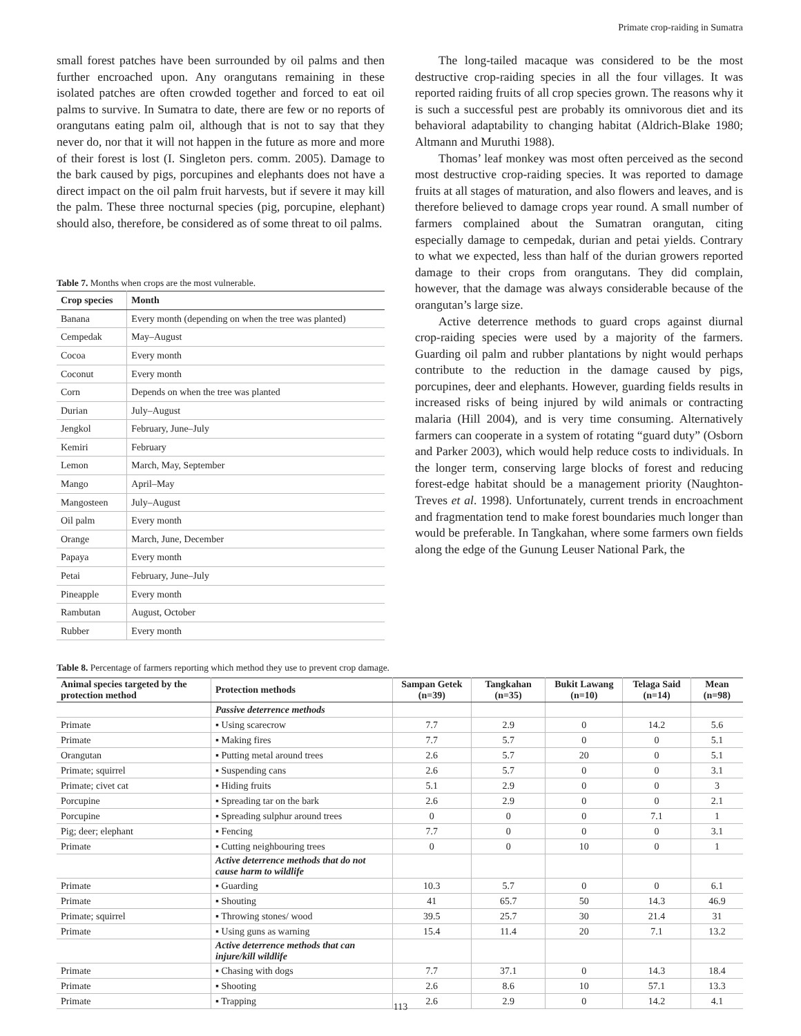Primate crop-raiding in Sumatra
small forest patches have been surrounded by oil palms and then further encroached upon. Any orangutans remaining in these isolated patches are often crowded together and forced to eat oil palms to survive. In Sumatra to date, there are few or no reports of orangutans eating palm oil, although that is not to say that they never do, nor that it will not happen in the future as more and more of their forest is lost (I. Singleton pers. comm. 2005). Damage to the bark caused by pigs, porcupines and elephants does not have a direct impact on the oil palm fruit harvests, but if severe it may kill the palm. These three nocturnal species (pig, porcupine, elephant) should also, therefore, be considered as of some threat to oil palms.
Table 7. Months when crops are the most vulnerable.
| Crop species | Month |
| --- | --- |
| Banana | Every month (depending on when the tree was planted) |
| Cempedak | May–August |
| Cocoa | Every month |
| Coconut | Every month |
| Corn | Depends on when the tree was planted |
| Durian | July–August |
| Jengkol | February, June–July |
| Kemiri | February |
| Lemon | March, May, September |
| Mango | April–May |
| Mangosteen | July–August |
| Oil palm | Every month |
| Orange | March, June, December |
| Papaya | Every month |
| Petai | February, June–July |
| Pineapple | Every month |
| Rambutan | August, October |
| Rubber | Every month |
The long-tailed macaque was considered to be the most destructive crop-raiding species in all the four villages. It was reported raiding fruits of all crop species grown. The reasons why it is such a successful pest are probably its omnivorous diet and its behavioral adaptability to changing habitat (Aldrich-Blake 1980; Altmann and Muruthi 1988).
Thomas’ leaf monkey was most often perceived as the second most destructive crop-raiding species. It was reported to damage fruits at all stages of maturation, and also flowers and leaves, and is therefore believed to damage crops year round. A small number of farmers complained about the Sumatran orangutan, citing especially damage to cempedak, durian and petai yields. Contrary to what we expected, less than half of the durian growers reported damage to their crops from orangutans. They did complain, however, that the damage was always considerable because of the orangutan’s large size.
Active deterrence methods to guard crops against diurnal crop-raiding species were used by a majority of the farmers. Guarding oil palm and rubber plantations by night would perhaps contribute to the reduction in the damage caused by pigs, porcupines, deer and elephants. However, guarding fields results in increased risks of being injured by wild animals or contracting malaria (Hill 2004), and is very time consuming. Alternatively farmers can cooperate in a system of rotating “guard duty” (Osborn and Parker 2003), which would help reduce costs to individuals. In the longer term, conserving large blocks of forest and reducing forest-edge habitat should be a management priority (Naughton-Treves et al. 1998). Unfortunately, current trends in encroachment and fragmentation tend to make forest boundaries much longer than would be preferable. In Tangkahan, where some farmers own fields along the edge of the Gunung Leuser National Park, the
Table 8. Percentage of farmers reporting which method they use to prevent crop damage.
| Animal species targeted by the protection method | Protection methods | Sampan Getek (n=39) | Tangkahan (n=35) | Bukit Lawang (n=10) | Telaga Said (n=14) | Mean (n=98) |
| --- | --- | --- | --- | --- | --- | --- |
| | Passive deterrence methods | | | | | |
| Primate | ▪ Using scarecrow | 7.7 | 2.9 | 0 | 14.2 | 5.6 |
| Primate | ▪ Making fires | 7.7 | 5.7 | 0 | 0 | 5.1 |
| Orangutan | ▪ Putting metal around trees | 2.6 | 5.7 | 20 | 0 | 5.1 |
| Primate; squirrel | ▪ Suspending cans | 2.6 | 5.7 | 0 | 0 | 3.1 |
| Primate; civet cat | ▪ Hiding fruits | 5.1 | 2.9 | 0 | 0 | 3 |
| Porcupine | ▪ Spreading tar on the bark | 2.6 | 2.9 | 0 | 0 | 2.1 |
| Porcupine | ▪ Spreading sulphur around trees | 0 | 0 | 0 | 7.1 | 1 |
| Pig; deer; elephant | ▪ Fencing | 7.7 | 0 | 0 | 0 | 3.1 |
| Primate | ▪ Cutting neighbouring trees | 0 | 0 | 10 | 0 | 1 |
| | Active deterrence methods that do not cause harm to wildlife | | | | | |
| Primate | ▪ Guarding | 10.3 | 5.7 | 0 | 0 | 6.1 |
| Primate | ▪ Shouting | 41 | 65.7 | 50 | 14.3 | 46.9 |
| Primate; squirrel | ▪ Throwing stones/ wood | 39.5 | 25.7 | 30 | 21.4 | 31 |
| Primate | ▪ Using guns as warning | 15.4 | 11.4 | 20 | 7.1 | 13.2 |
| | Active deterrence methods that can injure/kill wildlife | | | | | |
| Primate | ▪ Chasing with dogs | 7.7 | 37.1 | 0 | 14.3 | 18.4 |
| Primate | ▪ Shooting | 2.6 | 8.6 | 10 | 57.1 | 13.3 |
| Primate | ▪ Trapping | 2.6 | 2.9 | 0 | 14.2 | 4.1 |
113